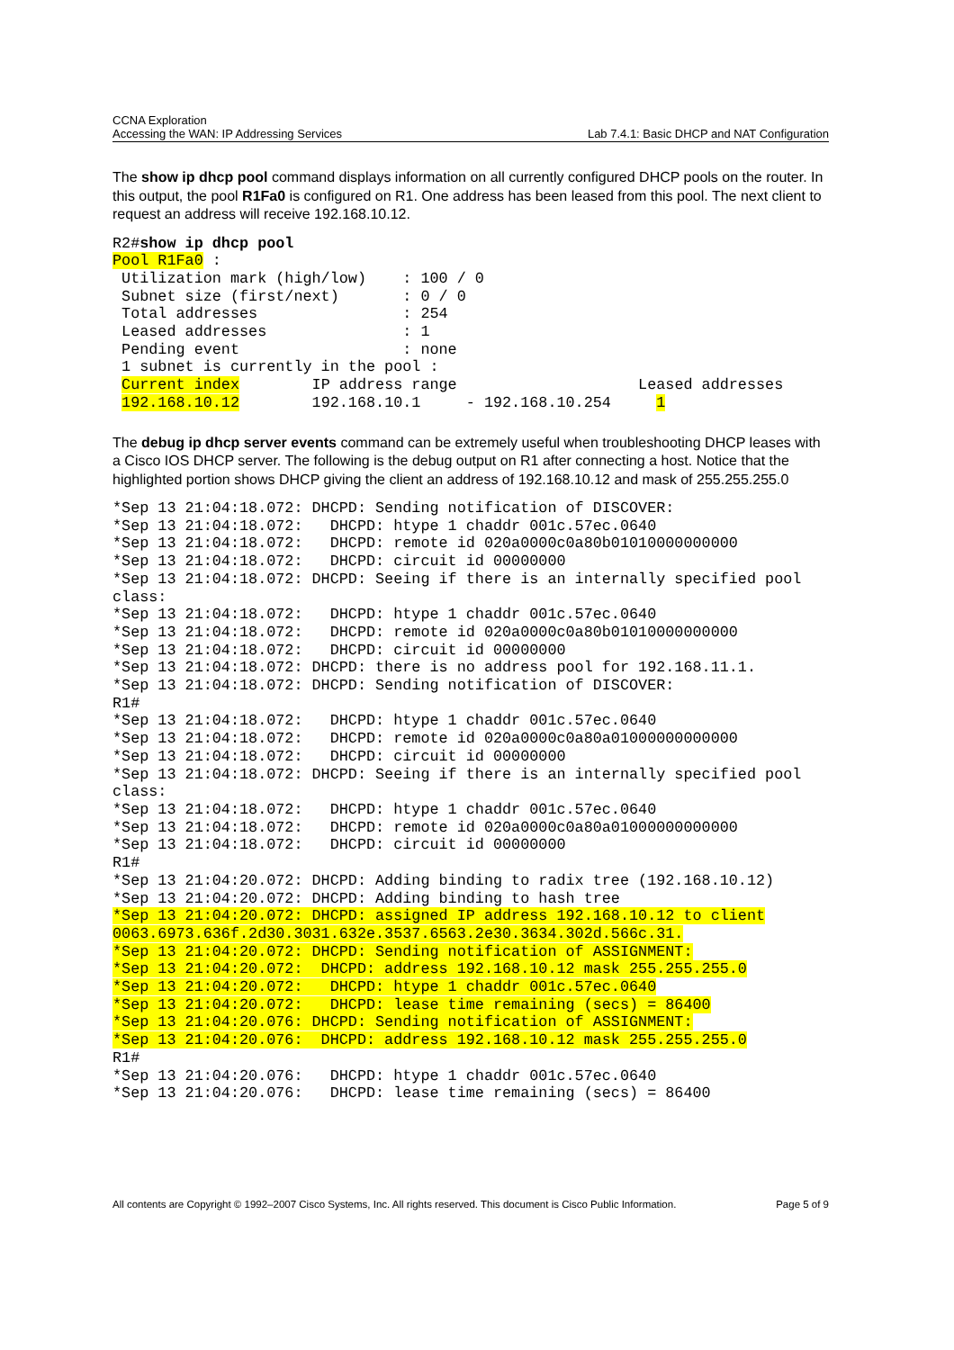CCNA Exploration
Accessing the WAN: IP Addressing Services Lab 7.4.1: Basic DHCP and NAT Configuration
The show ip dhcp pool command displays information on all currently configured DHCP pools on the router. In this output, the pool R1Fa0 is configured on R1. One address has been leased from this pool. The next client to request an address will receive 192.168.10.12.
R2#show ip dhcp pool
Pool R1Fa0 :
 Utilization mark (high/low)    : 100 / 0
 Subnet size (first/next)       : 0 / 0
 Total addresses                : 254
 Leased addresses               : 1
 Pending event                  : none
 1 subnet is currently in the pool :
 Current index        IP address range                    Leased addresses
 192.168.10.12        192.168.10.1     - 192.168.10.254     1
The debug ip dhcp server events command can be extremely useful when troubleshooting DHCP leases with a Cisco IOS DHCP server. The following is the debug output on R1 after connecting a host. Notice that the highlighted portion shows DHCP giving the client an address of 192.168.10.12 and mask of 255.255.255.0
*Sep 13 21:04:18.072: DHCPD: Sending notification of DISCOVER:
*Sep 13 21:04:18.072:   DHCPD: htype 1 chaddr 001c.57ec.0640
*Sep 13 21:04:18.072:   DHCPD: remote id 020a0000c0a80b01010000000000
*Sep 13 21:04:18.072:   DHCPD: circuit id 00000000
*Sep 13 21:04:18.072: DHCPD: Seeing if there is an internally specified pool
class:
*Sep 13 21:04:18.072:   DHCPD: htype 1 chaddr 001c.57ec.0640
*Sep 13 21:04:18.072:   DHCPD: remote id 020a0000c0a80b01010000000000
*Sep 13 21:04:18.072:   DHCPD: circuit id 00000000
*Sep 13 21:04:18.072: DHCPD: there is no address pool for 192.168.11.1.
*Sep 13 21:04:18.072: DHCPD: Sending notification of DISCOVER:
R1#
*Sep 13 21:04:18.072:   DHCPD: htype 1 chaddr 001c.57ec.0640
*Sep 13 21:04:18.072:   DHCPD: remote id 020a0000c0a80a01000000000000
*Sep 13 21:04:18.072:   DHCPD: circuit id 00000000
*Sep 13 21:04:18.072: DHCPD: Seeing if there is an internally specified pool
class:
*Sep 13 21:04:18.072:   DHCPD: htype 1 chaddr 001c.57ec.0640
*Sep 13 21:04:18.072:   DHCPD: remote id 020a0000c0a80a01000000000000
*Sep 13 21:04:18.072:   DHCPD: circuit id 00000000
R1#
*Sep 13 21:04:20.072: DHCPD: Adding binding to radix tree (192.168.10.12)
*Sep 13 21:04:20.072: DHCPD: Adding binding to hash tree
*Sep 13 21:04:20.072: DHCPD: assigned IP address 192.168.10.12 to client
0063.6973.636f.2d30.3031.632e.3537.6563.2e30.3634.302d.566c.31.
*Sep 13 21:04:20.072: DHCPD: Sending notification of ASSIGNMENT:
*Sep 13 21:04:20.072:  DHCPD: address 192.168.10.12 mask 255.255.255.0
*Sep 13 21:04:20.072:   DHCPD: htype 1 chaddr 001c.57ec.0640
*Sep 13 21:04:20.072:   DHCPD: lease time remaining (secs) = 86400
*Sep 13 21:04:20.076: DHCPD: Sending notification of ASSIGNMENT:
*Sep 13 21:04:20.076:  DHCPD: address 192.168.10.12 mask 255.255.255.0
R1#
*Sep 13 21:04:20.076:   DHCPD: htype 1 chaddr 001c.57ec.0640
*Sep 13 21:04:20.076:   DHCPD: lease time remaining (secs) = 86400
All contents are Copyright © 1992–2007 Cisco Systems, Inc. All rights reserved. This document is Cisco Public Information. Page 5 of 9